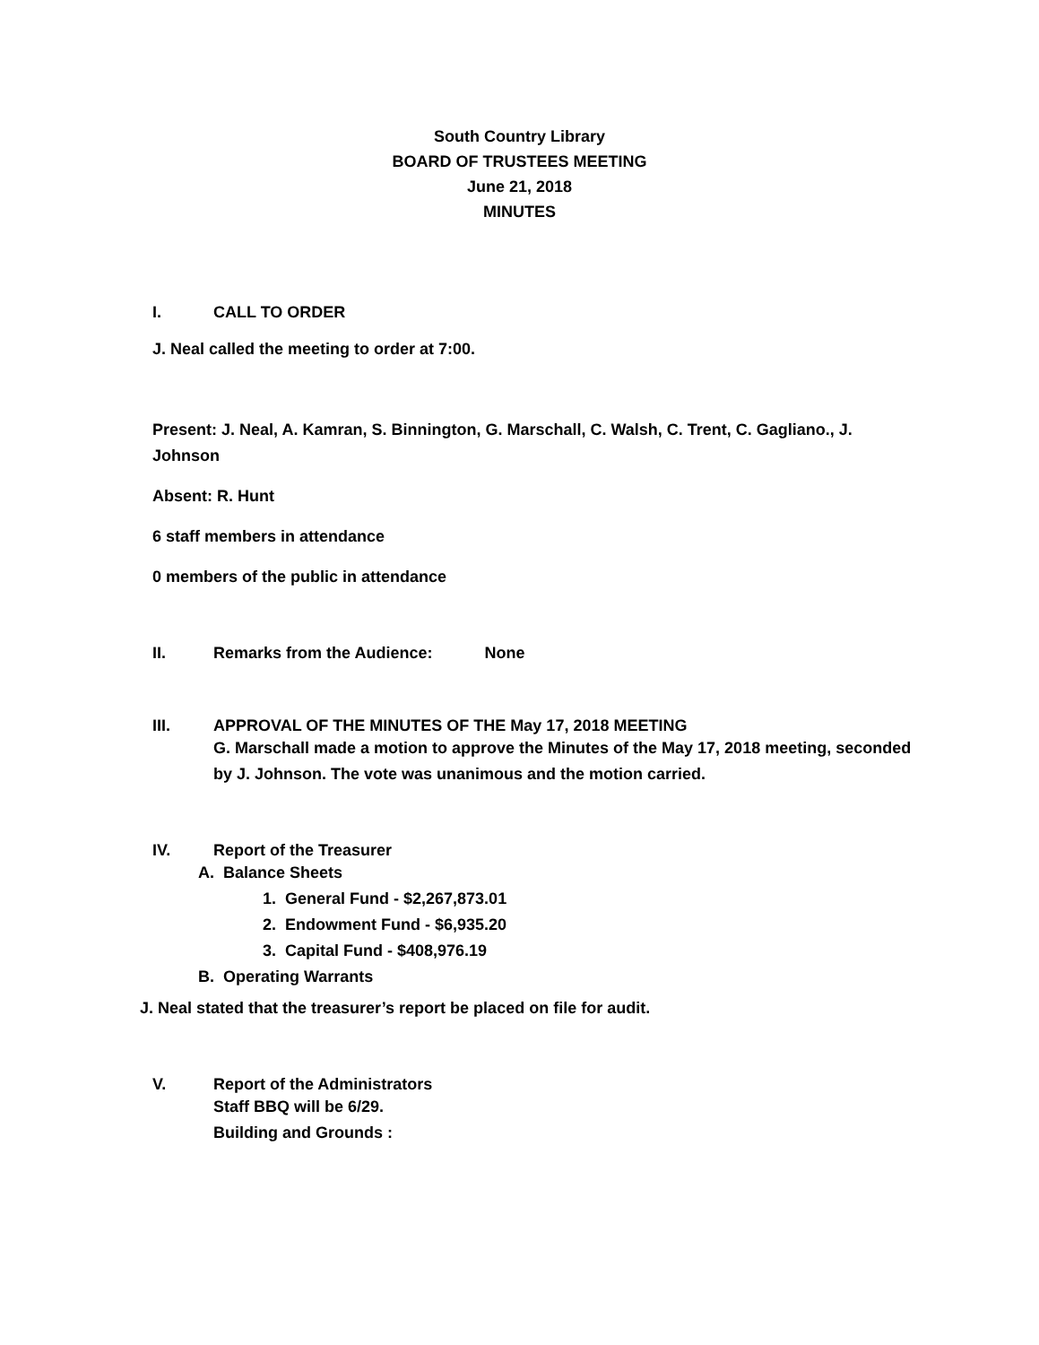South Country Library
BOARD OF TRUSTEES MEETING
June 21, 2018
MINUTES
I. CALL TO ORDER
J. Neal called the meeting to order at 7:00.
Present: J. Neal, A. Kamran, S. Binnington, G. Marschall, C. Walsh, C. Trent, C. Gagliano., J. Johnson
Absent: R. Hunt
6 staff members in attendance
0 members of the public in attendance
II. Remarks from the Audience: None
III. APPROVAL OF THE MINUTES OF THE May 17, 2018 MEETING
G. Marschall made a motion to approve the Minutes of the May 17, 2018 meeting, seconded by J. Johnson. The vote was unanimous and the motion carried.
IV. Report of the Treasurer
A. Balance Sheets
1. General Fund - $2,267,873.01
2. Endowment Fund - $6,935.20
3. Capital Fund - $408,976.19
B. Operating Warrants
J. Neal stated that the treasurer’s report be placed on file for audit.
V. Report of the Administrators
Staff BBQ will be 6/29.
Building and Grounds :